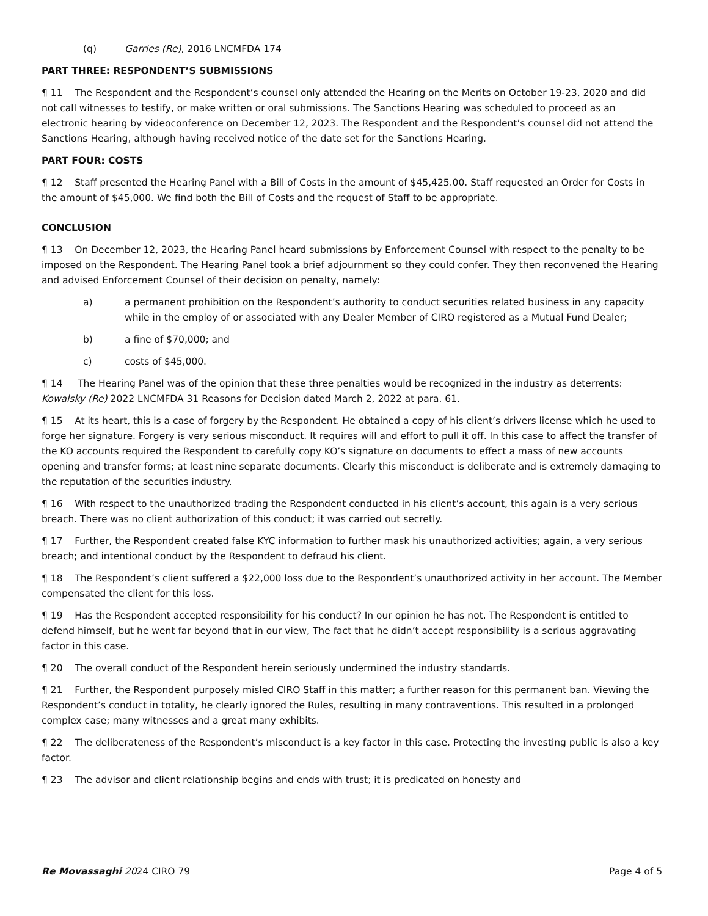(q) Garries (Re), 2016 LNCMFDA 174
PART THREE: RESPONDENT’S SUBMISSIONS
¶ 11 The Respondent and the Respondent’s counsel only attended the Hearing on the Merits on October 19-23, 2020 and did not call witnesses to testify, or make written or oral submissions. The Sanctions Hearing was scheduled to proceed as an electronic hearing by videoconference on December 12, 2023. The Respondent and the Respondent’s counsel did not attend the Sanctions Hearing, although having received notice of the date set for the Sanctions Hearing.
PART FOUR: COSTS
¶ 12 Staff presented the Hearing Panel with a Bill of Costs in the amount of $45,425.00. Staff requested an Order for Costs in the amount of $45,000. We find both the Bill of Costs and the request of Staff to be appropriate.
CONCLUSION
¶ 13 On December 12, 2023, the Hearing Panel heard submissions by Enforcement Counsel with respect to the penalty to be imposed on the Respondent. The Hearing Panel took a brief adjournment so they could confer. They then reconvened the Hearing and advised Enforcement Counsel of their decision on penalty, namely:
a) a permanent prohibition on the Respondent’s authority to conduct securities related business in any capacity while in the employ of or associated with any Dealer Member of CIRO registered as a Mutual Fund Dealer;
b) a fine of $70,000; and
c) costs of $45,000.
¶ 14 The Hearing Panel was of the opinion that these three penalties would be recognized in the industry as deterrents: Kowalsky (Re) 2022 LNCMFDA 31 Reasons for Decision dated March 2, 2022 at para. 61.
¶ 15 At its heart, this is a case of forgery by the Respondent. He obtained a copy of his client’s drivers license which he used to forge her signature. Forgery is very serious misconduct. It requires will and effort to pull it off. In this case to affect the transfer of the KO accounts required the Respondent to carefully copy KO’s signature on documents to effect a mass of new accounts opening and transfer forms; at least nine separate documents. Clearly this misconduct is deliberate and is extremely damaging to the reputation of the securities industry.
¶ 16 With respect to the unauthorized trading the Respondent conducted in his client’s account, this again is a very serious breach. There was no client authorization of this conduct; it was carried out secretly.
¶ 17 Further, the Respondent created false KYC information to further mask his unauthorized activities; again, a very serious breach; and intentional conduct by the Respondent to defraud his client.
¶ 18 The Respondent’s client suffered a $22,000 loss due to the Respondent’s unauthorized activity in her account. The Member compensated the client for this loss.
¶ 19 Has the Respondent accepted responsibility for his conduct? In our opinion he has not. The Respondent is entitled to defend himself, but he went far beyond that in our view, The fact that he didn’t accept responsibility is a serious aggravating factor in this case.
¶ 20 The overall conduct of the Respondent herein seriously undermined the industry standards.
¶ 21 Further, the Respondent purposely misled CIRO Staff in this matter; a further reason for this permanent ban. Viewing the Respondent’s conduct in totality, he clearly ignored the Rules, resulting in many contraventions. This resulted in a prolonged complex case; many witnesses and a great many exhibits.
¶ 22 The deliberateness of the Respondent’s misconduct is a key factor in this case. Protecting the investing public is also a key factor.
¶ 23 The advisor and client relationship begins and ends with trust; it is predicated on honesty and
Re Movassaghi 2024 CIRO 79 Page 4 of 5